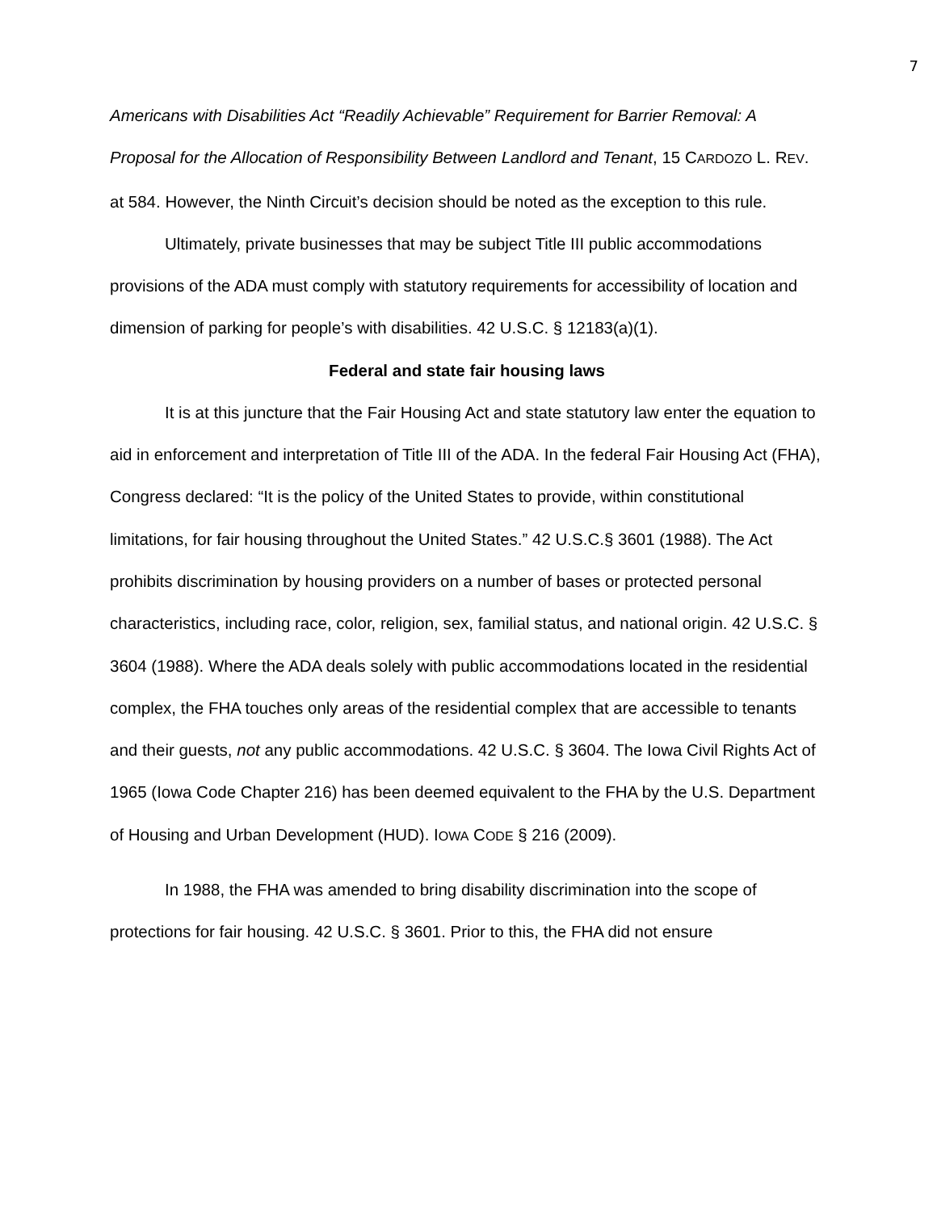7
Americans with Disabilities Act “Readily Achievable” Requirement for Barrier Removal: A Proposal for the Allocation of Responsibility Between Landlord and Tenant, 15 CARDOZO L. REV. at 584. However, the Ninth Circuit’s decision should be noted as the exception to this rule.
Ultimately, private businesses that may be subject Title III public accommodations provisions of the ADA must comply with statutory requirements for accessibility of location and dimension of parking for people’s with disabilities. 42 U.S.C. § 12183(a)(1).
Federal and state fair housing laws
It is at this juncture that the Fair Housing Act and state statutory law enter the equation to aid in enforcement and interpretation of Title III of the ADA. In the federal Fair Housing Act (FHA), Congress declared: “It is the policy of the United States to provide, within constitutional limitations, for fair housing throughout the United States.” 42 U.S.C.§ 3601 (1988). The Act prohibits discrimination by housing providers on a number of bases or protected personal characteristics, including race, color, religion, sex, familial status, and national origin. 42 U.S.C. § 3604 (1988). Where the ADA deals solely with public accommodations located in the residential complex, the FHA touches only areas of the residential complex that are accessible to tenants and their guests, not any public accommodations. 42 U.S.C. § 3604. The Iowa Civil Rights Act of 1965 (Iowa Code Chapter 216) has been deemed equivalent to the FHA by the U.S. Department of Housing and Urban Development (HUD). IOWA CODE § 216 (2009).
In 1988, the FHA was amended to bring disability discrimination into the scope of protections for fair housing. 42 U.S.C. § 3601. Prior to this, the FHA did not ensure